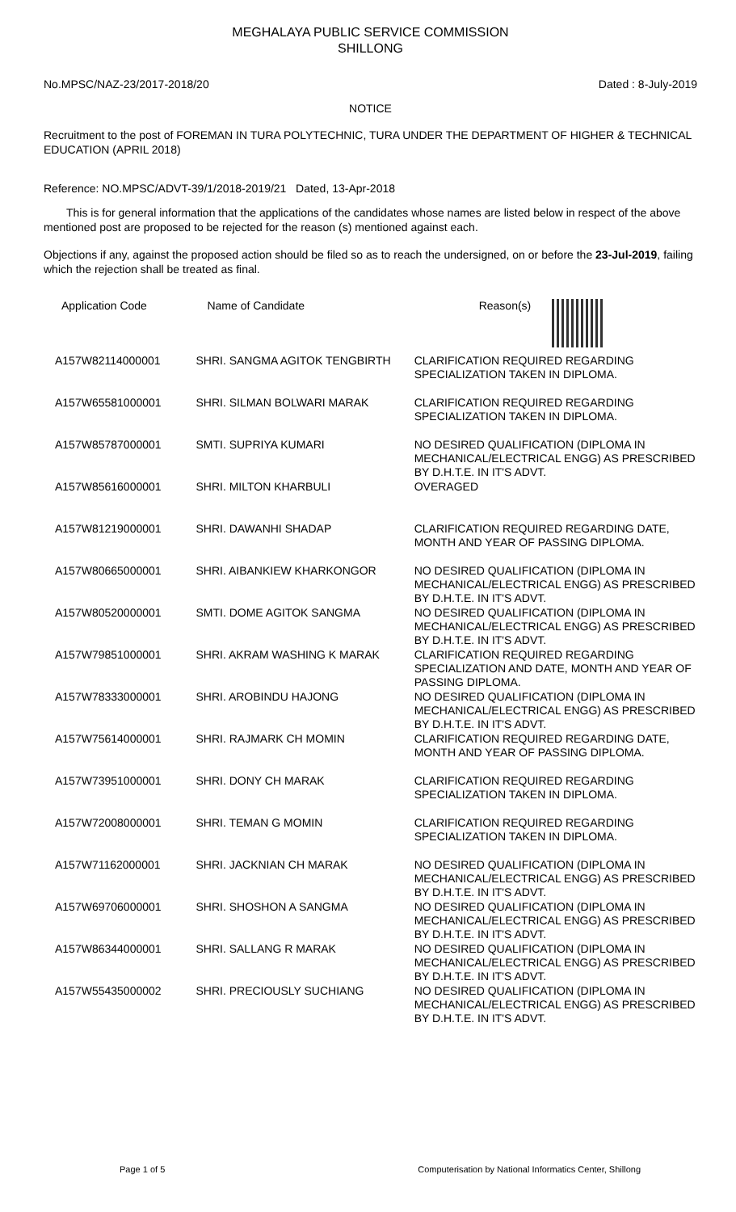MEGHALAYA PUBLIC SERVICE COMMISSION
SHILLONG
No.MPSC/NAZ-23/2017-2018/20 Dated : 8-July-2019
NOTICE
Recruitment to the post of FOREMAN IN TURA POLYTECHNIC, TURA UNDER THE DEPARTMENT OF HIGHER & TECHNICAL EDUCATION (APRIL 2018)
Reference: NO.MPSC/ADVT-39/1/2018-2019/21 Dated, 13-Apr-2018
This is for general information that the applications of the candidates whose names are listed below in respect of the above mentioned post are proposed to be rejected for the reason (s) mentioned against each.
Objections if any, against the proposed action should be filed so as to reach the undersigned, on or before the 23-Jul-2019, failing which the rejection shall be treated as final.
| Application Code | Name of Candidate | Reason(s) |
| --- | --- | --- |
| A157W82114000001 | SHRI. SANGMA AGITOK TENGBIRTH | CLARIFICATION REQUIRED REGARDING SPECIALIZATION TAKEN IN DIPLOMA. |
| A157W65581000001 | SHRI. SILMAN BOLWARI MARAK | CLARIFICATION REQUIRED REGARDING SPECIALIZATION TAKEN IN DIPLOMA. |
| A157W85787000001 | SMTI. SUPRIYA KUMARI | NO DESIRED QUALIFICATION (DIPLOMA IN MECHANICAL/ELECTRICAL ENGG) AS PRESCRIBED BY D.H.T.E. IN IT'S ADVT. |
| A157W85616000001 | SHRI. MILTON KHARBULI | OVERAGED |
| A157W81219000001 | SHRI. DAWANHI SHADAP | CLARIFICATION REQUIRED REGARDING DATE, MONTH AND YEAR OF PASSING DIPLOMA. |
| A157W80665000001 | SHRI. AIBANKIEW KHARKONGOR | NO DESIRED QUALIFICATION (DIPLOMA IN MECHANICAL/ELECTRICAL ENGG) AS PRESCRIBED BY D.H.T.E. IN IT'S ADVT. |
| A157W80520000001 | SMTI. DOME AGITOK SANGMA | NO DESIRED QUALIFICATION (DIPLOMA IN MECHANICAL/ELECTRICAL ENGG) AS PRESCRIBED BY D.H.T.E. IN IT'S ADVT. |
| A157W79851000001 | SHRI. AKRAM WASHING K MARAK | CLARIFICATION REQUIRED REGARDING SPECIALIZATION AND DATE, MONTH AND YEAR OF PASSING DIPLOMA. |
| A157W78333000001 | SHRI. AROBINDU HAJONG | NO DESIRED QUALIFICATION (DIPLOMA IN MECHANICAL/ELECTRICAL ENGG) AS PRESCRIBED BY D.H.T.E. IN IT'S ADVT. |
| A157W75614000001 | SHRI. RAJMARK CH MOMIN | CLARIFICATION REQUIRED REGARDING DATE, MONTH AND YEAR OF PASSING DIPLOMA. |
| A157W73951000001 | SHRI. DONY CH MARAK | CLARIFICATION REQUIRED REGARDING SPECIALIZATION TAKEN IN DIPLOMA. |
| A157W72008000001 | SHRI. TEMAN G MOMIN | CLARIFICATION REQUIRED REGARDING SPECIALIZATION TAKEN IN DIPLOMA. |
| A157W71162000001 | SHRI. JACKNIAN CH MARAK | NO DESIRED QUALIFICATION (DIPLOMA IN MECHANICAL/ELECTRICAL ENGG) AS PRESCRIBED BY D.H.T.E. IN IT'S ADVT. |
| A157W69706000001 | SHRI. SHOSHON A SANGMA | NO DESIRED QUALIFICATION (DIPLOMA IN MECHANICAL/ELECTRICAL ENGG) AS PRESCRIBED BY D.H.T.E. IN IT'S ADVT. |
| A157W86344000001 | SHRI. SALLANG R MARAK | NO DESIRED QUALIFICATION (DIPLOMA IN MECHANICAL/ELECTRICAL ENGG) AS PRESCRIBED BY D.H.T.E. IN IT'S ADVT. |
| A157W55435000002 | SHRI. PRECIOUSLY SUCHIANG | NO DESIRED QUALIFICATION (DIPLOMA IN MECHANICAL/ELECTRICAL ENGG) AS PRESCRIBED BY D.H.T.E. IN IT'S ADVT. |
Page 1 of 5 Computerisation by National Informatics Center, Shillong